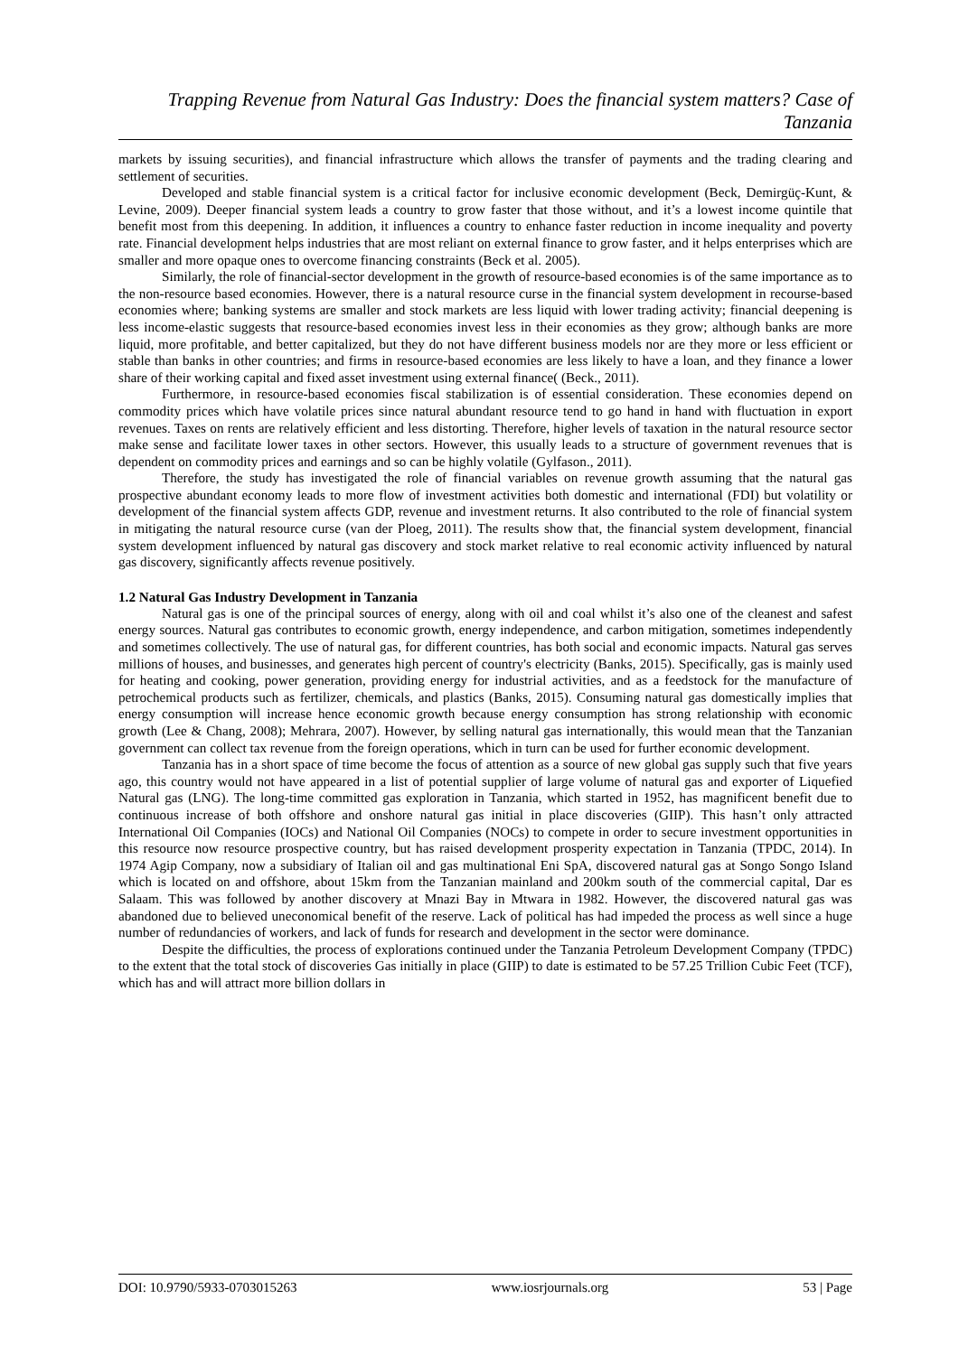Trapping Revenue from Natural Gas Industry: Does the financial system matters? Case of Tanzania
markets by issuing securities), and financial infrastructure which allows the transfer of payments and the trading clearing and settlement of securities.
Developed and stable financial system is a critical factor for inclusive economic development (Beck, Demirgüç-Kunt, & Levine, 2009). Deeper financial system leads a country to grow faster that those without, and it’s a lowest income quintile that benefit most from this deepening. In addition, it influences a country to enhance faster reduction in income inequality and poverty rate. Financial development helps industries that are most reliant on external finance to grow faster, and it helps enterprises which are smaller and more opaque ones to overcome financing constraints (Beck et al. 2005).
Similarly, the role of financial-sector development in the growth of resource-based economies is of the same importance as to the non-resource based economies. However, there is a natural resource curse in the financial system development in recourse-based economies where; banking systems are smaller and stock markets are less liquid with lower trading activity; financial deepening is less income-elastic suggests that resource-based economies invest less in their economies as they grow; although banks are more liquid, more profitable, and better capitalized, but they do not have different business models nor are they more or less efficient or stable than banks in other countries; and firms in resource-based economies are less likely to have a loan, and they finance a lower share of their working capital and fixed asset investment using external finance( (Beck., 2011).
Furthermore, in resource-based economies fiscal stabilization is of essential consideration. These economies depend on commodity prices which have volatile prices since natural abundant resource tend to go hand in hand with fluctuation in export revenues. Taxes on rents are relatively efficient and less distorting. Therefore, higher levels of taxation in the natural resource sector make sense and facilitate lower taxes in other sectors. However, this usually leads to a structure of government revenues that is dependent on commodity prices and earnings and so can be highly volatile (Gylfason., 2011).
Therefore, the study has investigated the role of financial variables on revenue growth assuming that the natural gas prospective abundant economy leads to more flow of investment activities both domestic and international (FDI) but volatility or development of the financial system affects GDP, revenue and investment returns. It also contributed to the role of financial system in mitigating the natural resource curse (van der Ploeg, 2011). The results show that, the financial system development, financial system development influenced by natural gas discovery and stock market relative to real economic activity influenced by natural gas discovery, significantly affects revenue positively.
1.2 Natural Gas Industry Development in Tanzania
Natural gas is one of the principal sources of energy, along with oil and coal whilst it’s also one of the cleanest and safest energy sources. Natural gas contributes to economic growth, energy independence, and carbon mitigation, sometimes independently and sometimes collectively. The use of natural gas, for different countries, has both social and economic impacts. Natural gas serves millions of houses, and businesses, and generates high percent of country's electricity (Banks, 2015). Specifically, gas is mainly used for heating and cooking, power generation, providing energy for industrial activities, and as a feedstock for the manufacture of petrochemical products such as fertilizer, chemicals, and plastics (Banks, 2015). Consuming natural gas domestically implies that energy consumption will increase hence economic growth because energy consumption has strong relationship with economic growth (Lee & Chang, 2008); Mehrara, 2007). However, by selling natural gas internationally, this would mean that the Tanzanian government can collect tax revenue from the foreign operations, which in turn can be used for further economic development.
Tanzania has in a short space of time become the focus of attention as a source of new global gas supply such that five years ago, this country would not have appeared in a list of potential supplier of large volume of natural gas and exporter of Liquefied Natural gas (LNG). The long-time committed gas exploration in Tanzania, which started in 1952, has magnificent benefit due to continuous increase of both offshore and onshore natural gas initial in place discoveries (GIIP). This hasn’t only attracted International Oil Companies (IOCs) and National Oil Companies (NOCs) to compete in order to secure investment opportunities in this resource now resource prospective country, but has raised development prosperity expectation in Tanzania (TPDC, 2014). In 1974 Agip Company, now a subsidiary of Italian oil and gas multinational Eni SpA, discovered natural gas at Songo Songo Island which is located on and offshore, about 15km from the Tanzanian mainland and 200km south of the commercial capital, Dar es Salaam. This was followed by another discovery at Mnazi Bay in Mtwara in 1982. However, the discovered natural gas was abandoned due to believed uneconomical benefit of the reserve. Lack of political has had impeded the process as well since a huge number of redundancies of workers, and lack of funds for research and development in the sector were dominance.
Despite the difficulties, the process of explorations continued under the Tanzania Petroleum Development Company (TPDC) to the extent that the total stock of discoveries Gas initially in place (GIIP) to date is estimated to be 57.25 Trillion Cubic Feet (TCF), which has and will attract more billion dollars in
DOI: 10.9790/5933-0703015263 www.iosrjournals.org 53 | Page